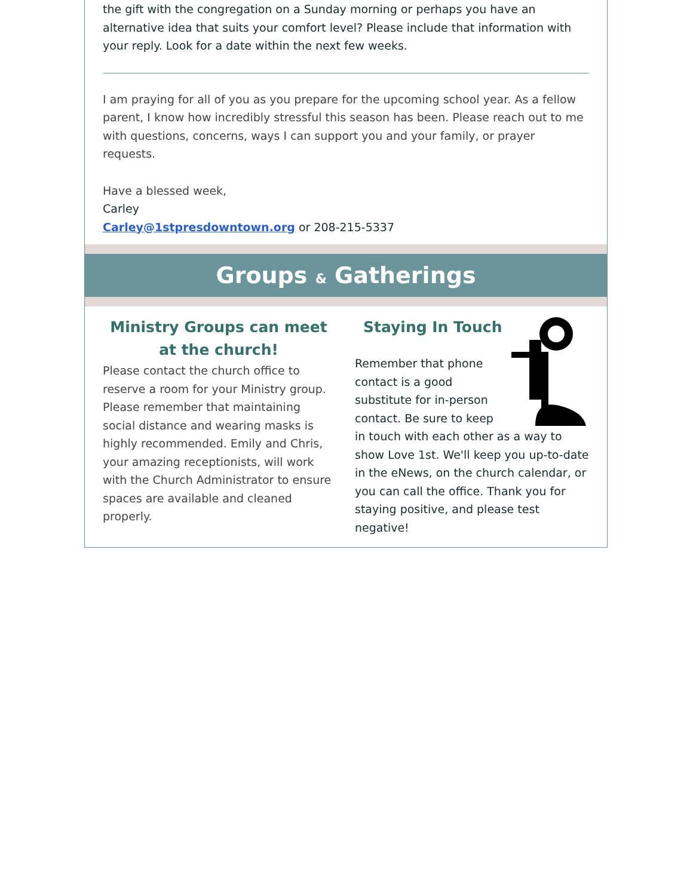the gift with the congregation on a Sunday morning or perhaps you have an alternative idea that suits your comfort level? Please include that information with your reply. Look for a date within the next few weeks.
I am praying for all of you as you prepare for the upcoming school year. As a fellow parent, I know how incredibly stressful this season has been. Please reach out to me with questions, concerns, ways I can support you and your family, or prayer requests.
Have a blessed week,
Carley
Carley@1stpresdowntown.org or 208-215-5337
Groups & Gatherings
Ministry Groups can meet at the church!
Please contact the church office to reserve a room for your Ministry group. Please remember that maintaining social distance and wearing masks is highly recommended. Emily and Chris, your amazing receptionists, will work with the Church Administrator to ensure spaces are available and cleaned properly.
Staying In Touch
Remember that phone contact is a good substitute for in-person contact. Be sure to keep in touch with each other as a way to show Love 1st. We'll keep you up-to-date in the eNews, on the church calendar, or you can call the office. Thank you for staying positive, and please test negative!